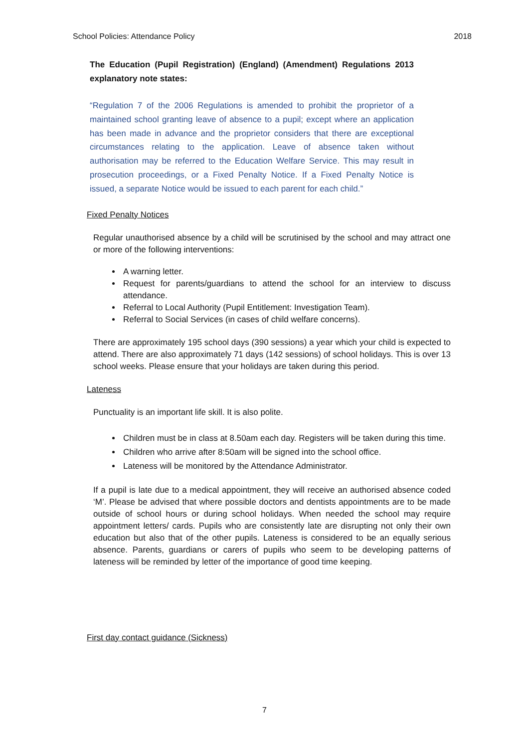School Policies: Attendance Policy 2018
The Education (Pupil Registration) (England) (Amendment) Regulations 2013 explanatory note states:
“Regulation 7 of the 2006 Regulations is amended to prohibit the proprietor of a maintained school granting leave of absence to a pupil; except where an application has been made in advance and the proprietor considers that there are exceptional circumstances relating to the application. Leave of absence taken without authorisation may be referred to the Education Welfare Service. This may result in prosecution proceedings, or a Fixed Penalty Notice. If a Fixed Penalty Notice is issued, a separate Notice would be issued to each parent for each child.”
Fixed Penalty Notices
Regular unauthorised absence by a child will be scrutinised by the school and may attract one or more of the following interventions:
A warning letter.
Request for parents/guardians to attend the school for an interview to discuss attendance.
Referral to Local Authority (Pupil Entitlement: Investigation Team).
Referral to Social Services (in cases of child welfare concerns).
There are approximately 195 school days (390 sessions) a year which your child is expected to attend. There are also approximately 71 days (142 sessions) of school holidays. This is over 13 school weeks. Please ensure that your holidays are taken during this period.
Lateness
Punctuality is an important life skill. It is also polite.
Children must be in class at 8.50am each day. Registers will be taken during this time.
Children who arrive after 8:50am will be signed into the school office.
Lateness will be monitored by the Attendance Administrator.
If a pupil is late due to a medical appointment, they will receive an authorised absence coded ‘M’. Please be advised that where possible doctors and dentists appointments are to be made outside of school hours or during school holidays. When needed the school may require appointment letters/ cards. Pupils who are consistently late are disrupting not only their own education but also that of the other pupils. Lateness is considered to be an equally serious absence. Parents, guardians or carers of pupils who seem to be developing patterns of lateness will be reminded by letter of the importance of good time keeping.
First day contact guidance (Sickness)
7